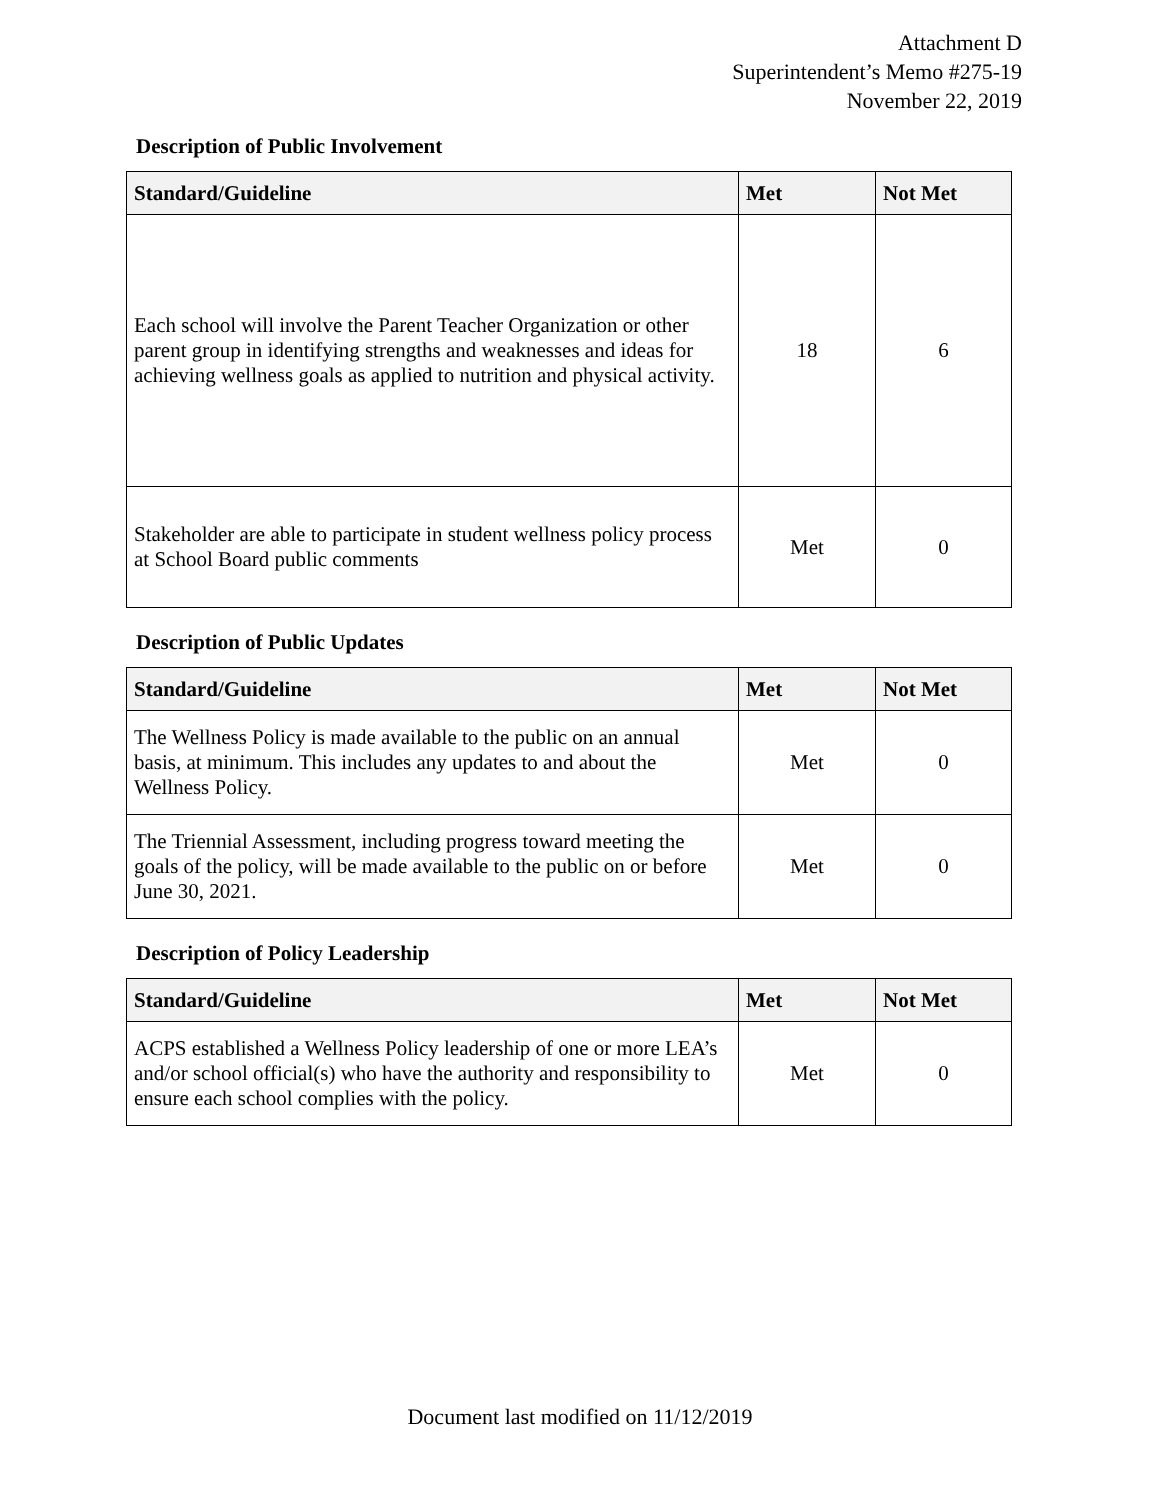Attachment D
Superintendent’s Memo #275-19
November 22, 2019
Description of Public Involvement
| Standard/Guideline | Met | Not Met |
| --- | --- | --- |
| Each school will involve the Parent Teacher Organization or other parent group in identifying strengths and weaknesses and ideas for achieving wellness goals as applied to nutrition and physical activity. | 18 | 6 |
| Stakeholder are able to participate in student wellness policy process at School Board public comments | Met | 0 |
Description of Public Updates
| Standard/Guideline | Met | Not Met |
| --- | --- | --- |
| The Wellness Policy is made available to the public on an annual basis, at minimum. This includes any updates to and about the Wellness Policy. | Met | 0 |
| The Triennial Assessment, including progress toward meeting the goals of the policy, will be made available to the public on or before June 30, 2021. | Met | 0 |
Description of Policy Leadership
| Standard/Guideline | Met | Not Met |
| --- | --- | --- |
| ACPS established a Wellness Policy leadership of one or more LEA’s and/or school official(s) who have the authority and responsibility to ensure each school complies with the policy. | Met | 0 |
Document last modified on 11/12/2019